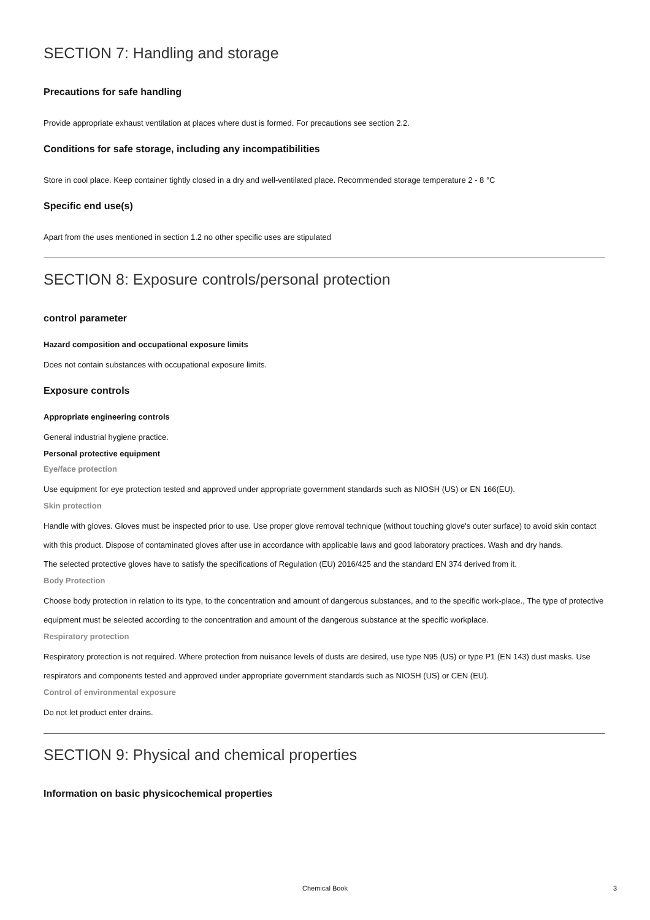SECTION 7: Handling and storage
Precautions for safe handling
Provide appropriate exhaust ventilation at places where dust is formed. For precautions see section 2.2.
Conditions for safe storage, including any incompatibilities
Store in cool place. Keep container tightly closed in a dry and well-ventilated place. Recommended storage temperature 2 - 8 °C
Specific end use(s)
Apart from the uses mentioned in section 1.2 no other specific uses are stipulated
SECTION 8: Exposure controls/personal protection
control parameter
Hazard composition and occupational exposure limits
Does not contain substances with occupational exposure limits.
Exposure controls
Appropriate engineering controls
General industrial hygiene practice.
Personal protective equipment
Eye/face protection
Use equipment for eye protection tested and approved under appropriate government standards such as NIOSH (US) or EN 166(EU).
Skin protection
Handle with gloves. Gloves must be inspected prior to use. Use proper glove removal technique (without touching glove's outer surface) to avoid skin contact with this product. Dispose of contaminated gloves after use in accordance with applicable laws and good laboratory practices. Wash and dry hands.
The selected protective gloves have to satisfy the specifications of Regulation (EU) 2016/425 and the standard EN 374 derived from it.
Body Protection
Choose body protection in relation to its type, to the concentration and amount of dangerous substances, and to the specific work-place., The type of protective equipment must be selected according to the concentration and amount of the dangerous substance at the specific workplace.
Respiratory protection
Respiratory protection is not required. Where protection from nuisance levels of dusts are desired, use type N95 (US) or type P1 (EN 143) dust masks. Use respirators and components tested and approved under appropriate government standards such as NIOSH (US) or CEN (EU).
Control of environmental exposure
Do not let product enter drains.
SECTION 9: Physical and chemical properties
Information on basic physicochemical properties
Chemical Book 3